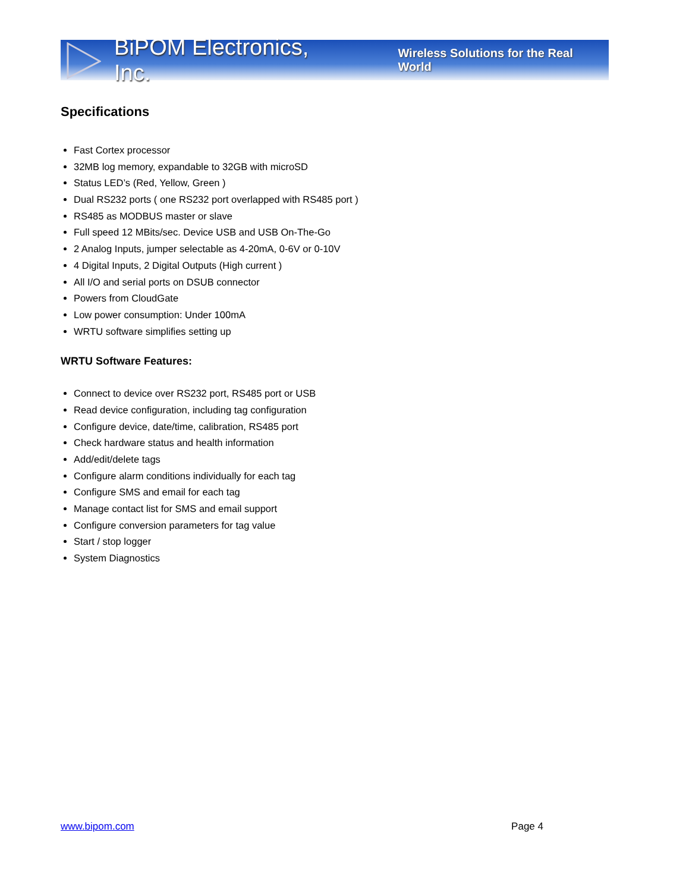BiPOM Electronics, Inc. Wireless Solutions for the Real World
Specifications
Fast Cortex processor
32MB log memory, expandable to 32GB with microSD
Status LED’s (Red, Yellow, Green )
Dual RS232 ports ( one RS232 port overlapped with RS485 port )
RS485 as MODBUS master or slave
Full speed 12 MBits/sec. Device USB and USB On-The-Go
2 Analog Inputs, jumper selectable as 4-20mA, 0-6V or 0-10V
4 Digital Inputs, 2 Digital Outputs (High current )
All I/O and serial ports on DSUB connector
Powers from CloudGate
Low power consumption: Under 100mA
WRTU software simplifies setting up
WRTU Software Features:
Connect to device over RS232 port, RS485 port or USB
Read device configuration, including tag configuration
Configure device, date/time, calibration, RS485 port
Check hardware status and health information
Add/edit/delete tags
Configure alarm conditions individually for each tag
Configure SMS and email for each tag
Manage contact list for SMS and email support
Configure conversion parameters for tag value
Start / stop logger
System Diagnostics
www.bipom.com Page 4